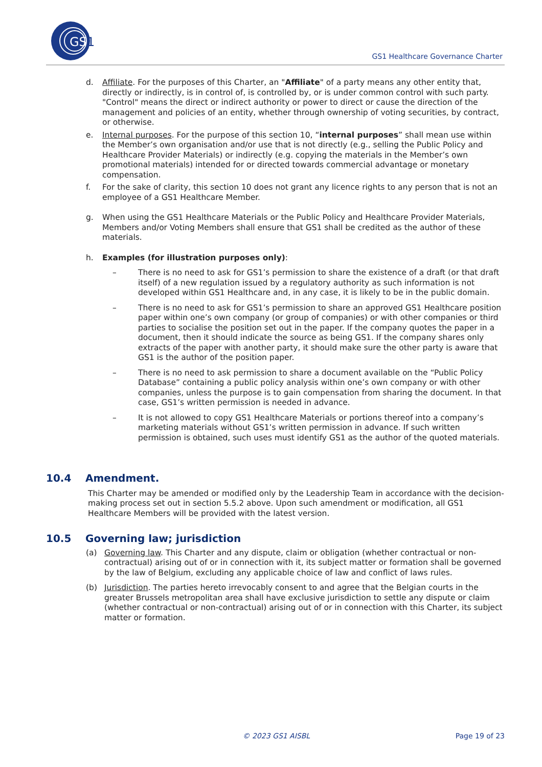GS
1
GS1 Healthcare Governance Charter
d. Affiliate. For the purposes of this Charter, an "Affiliate" of a party means any other entity that, directly or indirectly, is in control of, is controlled by, or is under common control with such party. "Control" means the direct or indirect authority or power to direct or cause the direction of the management and policies of an entity, whether through ownership of voting securities, by contract, or otherwise.
e. Internal purposes. For the purpose of this section 10, “internal purposes” shall mean use within the Member’s own organisation and/or use that is not directly (e.g., selling the Public Policy and Healthcare Provider Materials) or indirectly (e.g. copying the materials in the Member’s own promotional materials) intended for or directed towards commercial advantage or monetary compensation.
f. For the sake of clarity, this section 10 does not grant any licence rights to any person that is not an employee of a GS1 Healthcare Member.
g. When using the GS1 Healthcare Materials or the Public Policy and Healthcare Provider Materials, Members and/or Voting Members shall ensure that GS1 shall be credited as the author of these materials.
h. Examples (for illustration purposes only):
– There is no need to ask for GS1’s permission to share the existence of a draft (or that draft itself) of a new regulation issued by a regulatory authority as such information is not developed within GS1 Healthcare and, in any case, it is likely to be in the public domain.
– There is no need to ask for GS1’s permission to share an approved GS1 Healthcare position paper within one’s own company (or group of companies) or with other companies or third parties to socialise the position set out in the paper. If the company quotes the paper in a document, then it should indicate the source as being GS1. If the company shares only extracts of the paper with another party, it should make sure the other party is aware that GS1 is the author of the position paper.
– There is no need to ask permission to share a document available on the “Public Policy Database” containing a public policy analysis within one’s own company or with other companies, unless the purpose is to gain compensation from sharing the document. In that case, GS1’s written permission is needed in advance.
– It is not allowed to copy GS1 Healthcare Materials or portions thereof into a company’s marketing materials without GS1’s written permission in advance. If such written permission is obtained, such uses must identify GS1 as the author of the quoted materials.
10.4 Amendment.
This Charter may be amended or modified only by the Leadership Team in accordance with the decision-making process set out in section 5.5.2 above. Upon such amendment or modification, all GS1 Healthcare Members will be provided with the latest version.
10.5 Governing law; jurisdiction
(a) Governing law. This Charter and any dispute, claim or obligation (whether contractual or non-contractual) arising out of or in connection with it, its subject matter or formation shall be governed by the law of Belgium, excluding any applicable choice of law and conflict of laws rules.
(b) Jurisdiction. The parties hereto irrevocably consent to and agree that the Belgian courts in the greater Brussels metropolitan area shall have exclusive jurisdiction to settle any dispute or claim (whether contractual or non-contractual) arising out of or in connection with this Charter, its subject matter or formation.
© 2023 GS1 AISBL Page 19 of 23